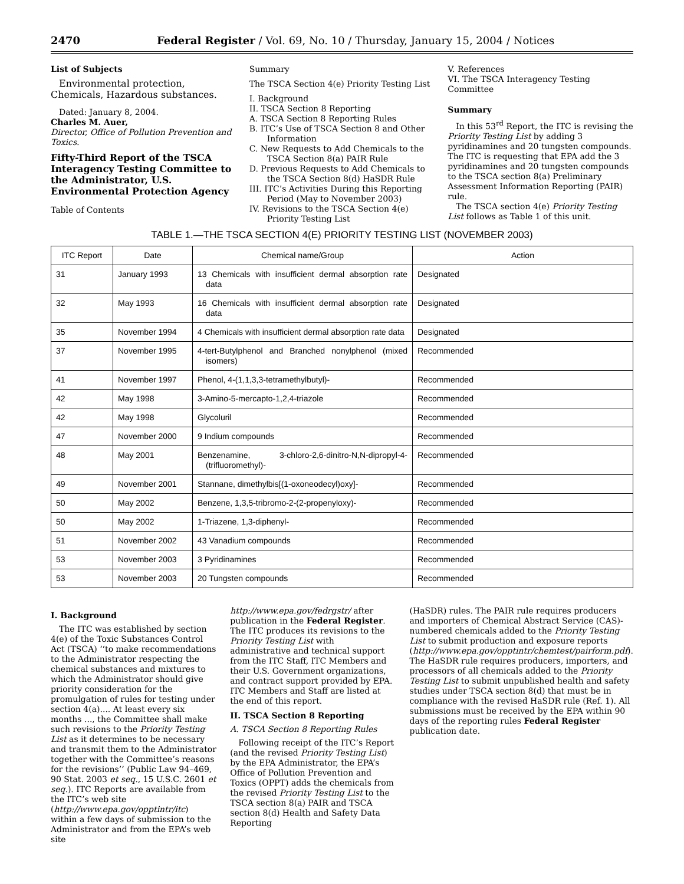2470 Federal Register / Vol. 69, No. 10 / Thursday, January 15, 2004 / Notices
List of Subjects
Environmental protection, Chemicals, Hazardous substances.
Dated: January 8, 2004.
Charles M. Auer,
Director, Office of Pollution Prevention and Toxics.
Fifty-Third Report of the TSCA Interagency Testing Committee to the Administrator, U.S. Environmental Protection Agency
Table of Contents
Summary
The TSCA Section 4(e) Priority Testing List
I. Background
II. TSCA Section 8 Reporting
A. TSCA Section 8 Reporting Rules
B. ITC’s Use of TSCA Section 8 and Other Information
C. New Requests to Add Chemicals to the TSCA Section 8(a) PAIR Rule
D. Previous Requests to Add Chemicals to the TSCA Section 8(d) HaSDR Rule
III. ITC’s Activities During this Reporting Period (May to November 2003)
IV. Revisions to the TSCA Section 4(e) Priority Testing List
V. References
VI. The TSCA Interagency Testing Committee
Summary
In this 53<sup>rd</sup> Report, the ITC is revising the Priority Testing List by adding 3 pyridinamines and 20 tungsten compounds. The ITC is requesting that EPA add the 3 pyridinamines and 20 tungsten compounds to the TSCA section 8(a) Preliminary Assessment Information Reporting (PAIR) rule.
The TSCA section 4(e) Priority Testing List follows as Table 1 of this unit.
TABLE 1.—THE TSCA SECTION 4(E) PRIORITY TESTING LIST (NOVEMBER 2003)
| ITC Report | Date | Chemical name/Group | Action |
| --- | --- | --- | --- |
| 31 | January 1993 | 13 Chemicals with insufficient dermal absorption rate data | Designated |
| 32 | May 1993 | 16 Chemicals with insufficient dermal absorption rate data | Designated |
| 35 | November 1994 | 4 Chemicals with insufficient dermal absorption rate data | Designated |
| 37 | November 1995 | 4-tert-Butylphenol and Branched nonylphenol (mixed isomers) | Recommended |
| 41 | November 1997 | Phenol, 4-(1,1,3,3-tetramethylbutyl)- | Recommended |
| 42 | May 1998 | 3-Amino-5-mercapto-1,2,4-triazole | Recommended |
| 42 | May 1998 | Glycoluril | Recommended |
| 47 | November 2000 | 9 Indium compounds | Recommended |
| 48 | May 2001 | Benzenamine, 3-chloro-2,6-dinitro-N,N-dipropyl-4-(trifluoromethyl)- | Recommended |
| 49 | November 2001 | Stannane, dimethylbis[(1-oxoneodecyl)oxy]- | Recommended |
| 50 | May 2002 | Benzene, 1,3,5-tribromo-2-(2-propenyloxy)- | Recommended |
| 50 | May 2002 | 1-Triazene, 1,3-diphenyl- | Recommended |
| 51 | November 2002 | 43 Vanadium compounds | Recommended |
| 53 | November 2003 | 3 Pyridinamines | Recommended |
| 53 | November 2003 | 20 Tungsten compounds | Recommended |
I. Background
The ITC was established by section 4(e) of the Toxic Substances Control Act (TSCA) ‘‘to make recommendations to the Administrator respecting the chemical substances and mixtures to which the Administrator should give priority consideration for the promulgation of rules for testing under section 4(a).... At least every six months ..., the Committee shall make such revisions to the Priority Testing List as it determines to be necessary and transmit them to the Administrator together with the Committee’s reasons for the revisions’’ (Public Law 94–469, 90 Stat. 2003 et seq., 15 U.S.C. 2601 et seq.). ITC Reports are available from the ITC’s web site (http://www.epa.gov/opptintr/itc) within a few days of submission to the Administrator and from the EPA’s web site
http://www.epa.gov/fedrgstr/ after publication in the Federal Register. The ITC produces its revisions to the Priority Testing List with administrative and technical support from the ITC Staff, ITC Members and their U.S. Government organizations, and contract support provided by EPA. ITC Members and Staff are listed at the end of this report.
II. TSCA Section 8 Reporting
A. TSCA Section 8 Reporting Rules
Following receipt of the ITC’s Report (and the revised Priority Testing List) by the EPA Administrator, the EPA’s Office of Pollution Prevention and Toxics (OPPT) adds the chemicals from the revised Priority Testing List to the TSCA section 8(a) PAIR and TSCA section 8(d) Health and Safety Data Reporting
(HaSDR) rules. The PAIR rule requires producers and importers of Chemical Abstract Service (CAS)-numbered chemicals added to the Priority Testing List to submit production and exposure reports (http://www.epa.gov/opptintr/chemtest/pairform.pdf). The HaSDR rule requires producers, importers, and processors of all chemicals added to the Priority Testing List to submit unpublished health and safety studies under TSCA section 8(d) that must be in compliance with the revised HaSDR rule (Ref. 1). All submissions must be received by the EPA within 90 days of the reporting rules Federal Register publication date.